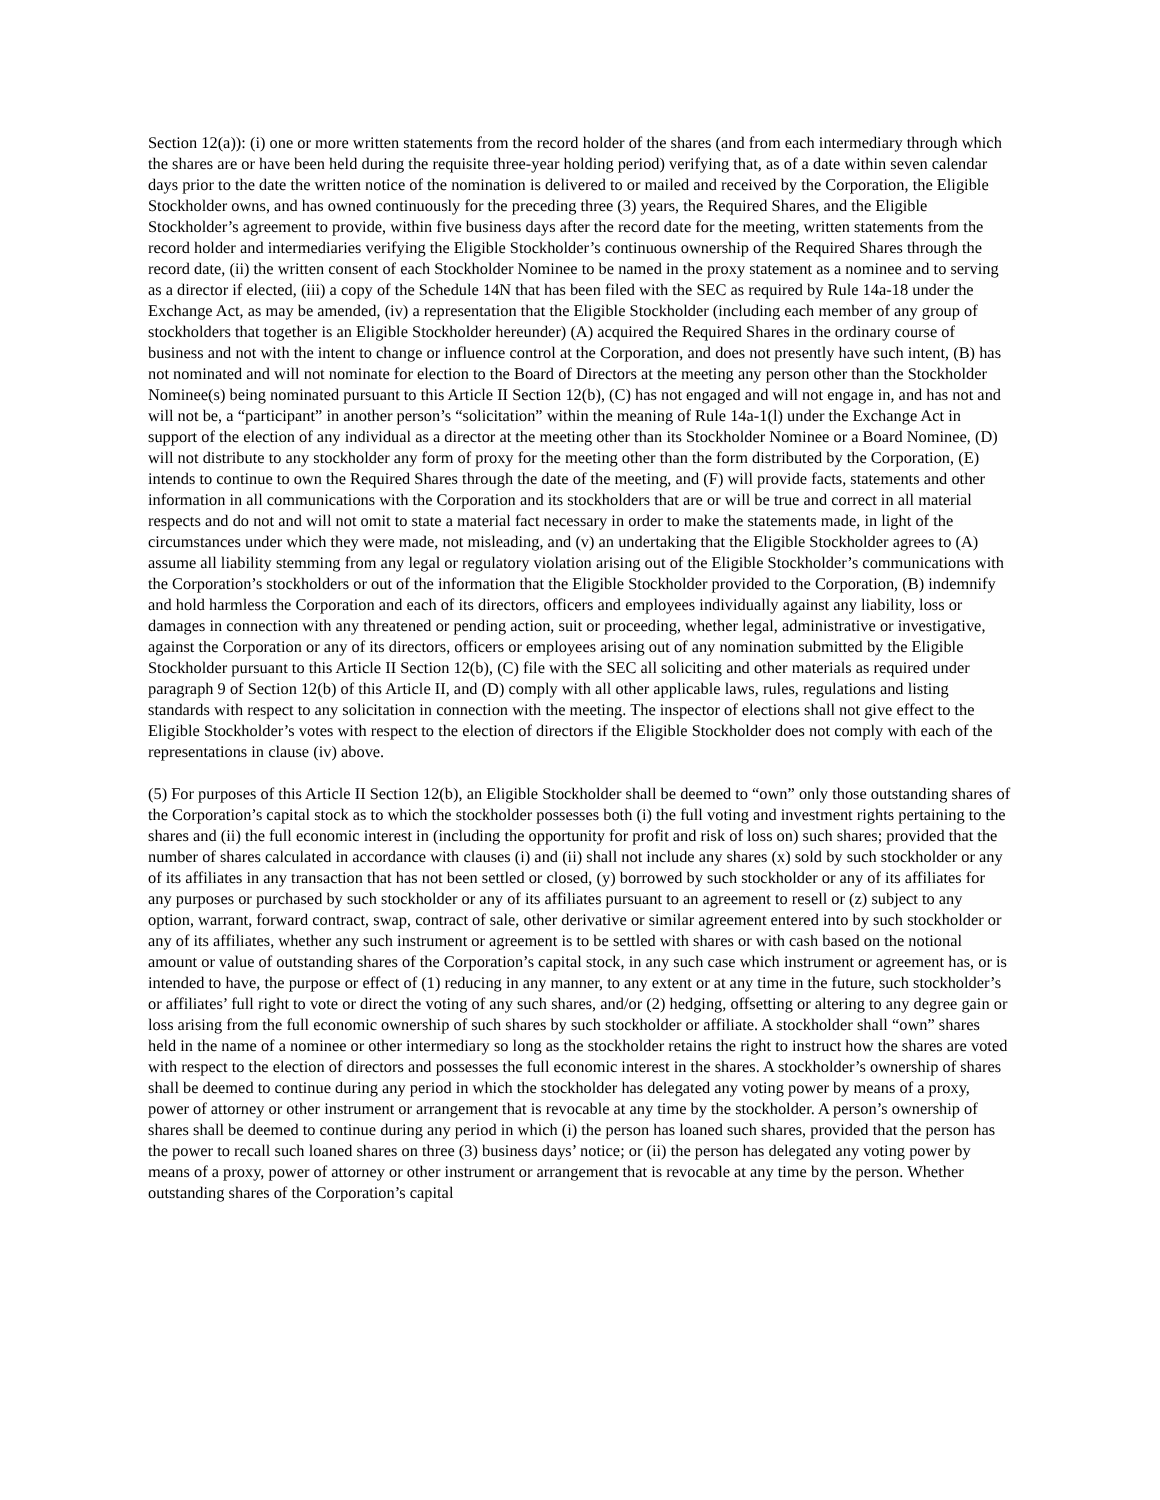Section 12(a)): (i) one or more written statements from the record holder of the shares (and from each intermediary through which the shares are or have been held during the requisite three-year holding period) verifying that, as of a date within seven calendar days prior to the date the written notice of the nomination is delivered to or mailed and received by the Corporation, the Eligible Stockholder owns, and has owned continuously for the preceding three (3) years, the Required Shares, and the Eligible Stockholder’s agreement to provide, within five business days after the record date for the meeting, written statements from the record holder and intermediaries verifying the Eligible Stockholder’s continuous ownership of the Required Shares through the record date, (ii) the written consent of each Stockholder Nominee to be named in the proxy statement as a nominee and to serving as a director if elected, (iii) a copy of the Schedule 14N that has been filed with the SEC as required by Rule 14a-18 under the Exchange Act, as may be amended, (iv) a representation that the Eligible Stockholder (including each member of any group of stockholders that together is an Eligible Stockholder hereunder) (A) acquired the Required Shares in the ordinary course of business and not with the intent to change or influence control at the Corporation, and does not presently have such intent, (B) has not nominated and will not nominate for election to the Board of Directors at the meeting any person other than the Stockholder Nominee(s) being nominated pursuant to this Article II Section 12(b), (C) has not engaged and will not engage in, and has not and will not be, a “participant” in another person’s “solicitation” within the meaning of Rule 14a-1(l) under the Exchange Act in support of the election of any individual as a director at the meeting other than its Stockholder Nominee or a Board Nominee, (D) will not distribute to any stockholder any form of proxy for the meeting other than the form distributed by the Corporation, (E) intends to continue to own the Required Shares through the date of the meeting, and (F) will provide facts, statements and other information in all communications with the Corporation and its stockholders that are or will be true and correct in all material respects and do not and will not omit to state a material fact necessary in order to make the statements made, in light of the circumstances under which they were made, not misleading, and (v) an undertaking that the Eligible Stockholder agrees to (A) assume all liability stemming from any legal or regulatory violation arising out of the Eligible Stockholder’s communications with the Corporation’s stockholders or out of the information that the Eligible Stockholder provided to the Corporation, (B) indemnify and hold harmless the Corporation and each of its directors, officers and employees individually against any liability, loss or damages in connection with any threatened or pending action, suit or proceeding, whether legal, administrative or investigative, against the Corporation or any of its directors, officers or employees arising out of any nomination submitted by the Eligible Stockholder pursuant to this Article II Section 12(b), (C) file with the SEC all soliciting and other materials as required under paragraph 9 of Section 12(b) of this Article II, and (D) comply with all other applicable laws, rules, regulations and listing standards with respect to any solicitation in connection with the meeting. The inspector of elections shall not give effect to the Eligible Stockholder’s votes with respect to the election of directors if the Eligible Stockholder does not comply with each of the representations in clause (iv) above.
(5) For purposes of this Article II Section 12(b), an Eligible Stockholder shall be deemed to “own” only those outstanding shares of the Corporation’s capital stock as to which the stockholder possesses both (i) the full voting and investment rights pertaining to the shares and (ii) the full economic interest in (including the opportunity for profit and risk of loss on) such shares; provided that the number of shares calculated in accordance with clauses (i) and (ii) shall not include any shares (x) sold by such stockholder or any of its affiliates in any transaction that has not been settled or closed, (y) borrowed by such stockholder or any of its affiliates for any purposes or purchased by such stockholder or any of its affiliates pursuant to an agreement to resell or (z) subject to any option, warrant, forward contract, swap, contract of sale, other derivative or similar agreement entered into by such stockholder or any of its affiliates, whether any such instrument or agreement is to be settled with shares or with cash based on the notional amount or value of outstanding shares of the Corporation’s capital stock, in any such case which instrument or agreement has, or is intended to have, the purpose or effect of (1) reducing in any manner, to any extent or at any time in the future, such stockholder’s or affiliates’ full right to vote or direct the voting of any such shares, and/or (2) hedging, offsetting or altering to any degree gain or loss arising from the full economic ownership of such shares by such stockholder or affiliate. A stockholder shall “own” shares held in the name of a nominee or other intermediary so long as the stockholder retains the right to instruct how the shares are voted with respect to the election of directors and possesses the full economic interest in the shares. A stockholder’s ownership of shares shall be deemed to continue during any period in which the stockholder has delegated any voting power by means of a proxy, power of attorney or other instrument or arrangement that is revocable at any time by the stockholder. A person’s ownership of shares shall be deemed to continue during any period in which (i) the person has loaned such shares, provided that the person has the power to recall such loaned shares on three (3) business days’ notice; or (ii) the person has delegated any voting power by means of a proxy, power of attorney or other instrument or arrangement that is revocable at any time by the person. Whether outstanding shares of the Corporation’s capital